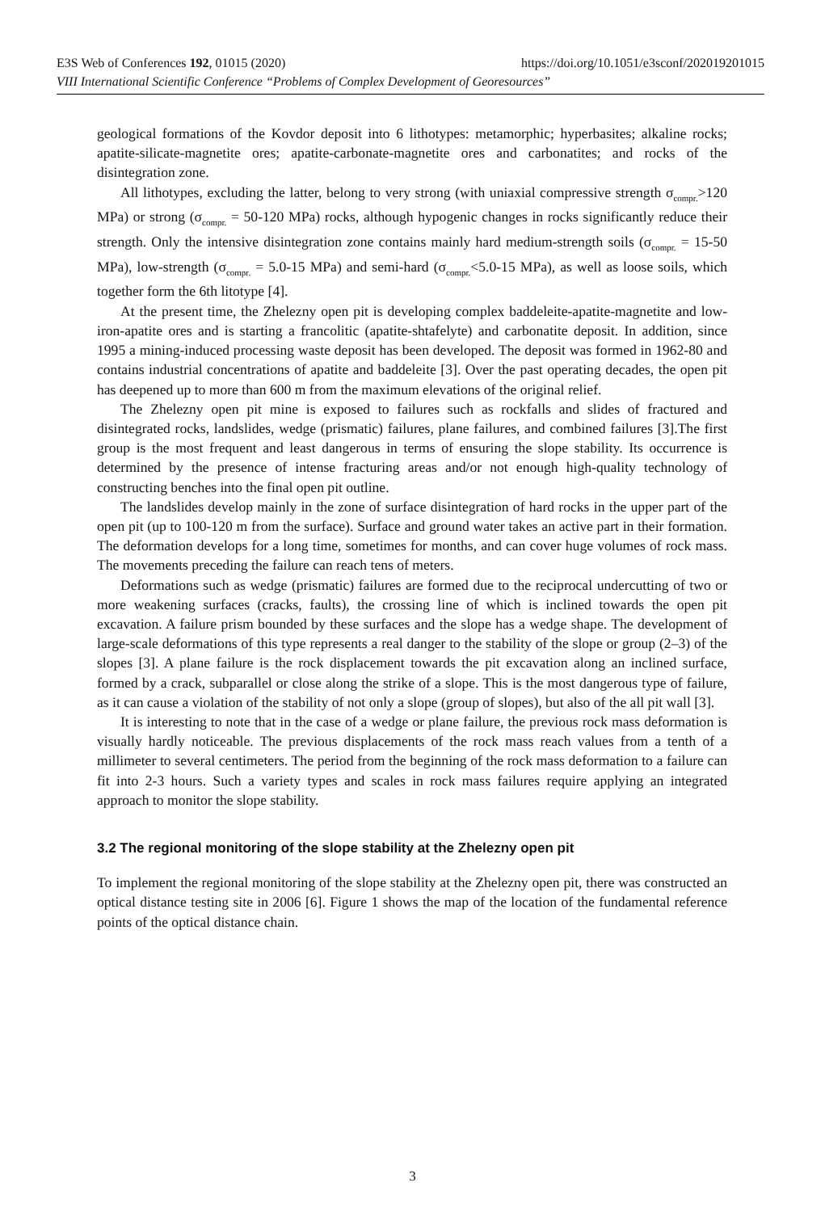https://doi.org/10.1051/e3sconf/202019201015 E3S Web of Conferences 192, 01015 (2020)
VIII International Scientific Conference “Problems of Complex Development of Georesources”
geological formations of the Kovdor deposit into 6 lithotypes: metamorphic; hyperbasites; alkaline rocks; apatite-silicate-magnetite ores; apatite-carbonate-magnetite ores and carbonatites; and rocks of the disintegration zone.
All lithotypes, excluding the latter, belong to very strong (with uniaxial compressive strength σ<sub>compr.</sub>>120 MPa) or strong (σ<sub>compr.</sub> = 50-120 MPa) rocks, although hypogenic changes in rocks significantly reduce their strength. Only the intensive disintegration zone contains mainly hard medium-strength soils (σ<sub>compr.</sub> = 15-50 MPa), low-strength (σ<sub>compr.</sub> = 5.0-15 MPa) and semi-hard (σ<sub>compr.</sub><5.0-15 MPa), as well as loose soils, which together form the 6th litotype [4].
At the present time, the Zhelezny open pit is developing complex baddeleite-apatite-magnetite and low-iron-apatite ores and is starting a francolitic (apatite-shtafelyte) and carbonatite deposit. In addition, since 1995 a mining-induced processing waste deposit has been developed. The deposit was formed in 1962-80 and contains industrial concentrations of apatite and baddeleite [3]. Over the past operating decades, the open pit has deepened up to more than 600 m from the maximum elevations of the original relief.
The Zhelezny open pit mine is exposed to failures such as rockfalls and slides of fractured and disintegrated rocks, landslides, wedge (prismatic) failures, plane failures, and combined failures [3].The first group is the most frequent and least dangerous in terms of ensuring the slope stability. Its occurrence is determined by the presence of intense fracturing areas and/or not enough high-quality technology of constructing benches into the final open pit outline.
The landslides develop mainly in the zone of surface disintegration of hard rocks in the upper part of the open pit (up to 100-120 m from the surface). Surface and ground water takes an active part in their formation. The deformation develops for a long time, sometimes for months, and can cover huge volumes of rock mass. The movements preceding the failure can reach tens of meters.
Deformations such as wedge (prismatic) failures are formed due to the reciprocal undercutting of two or more weakening surfaces (cracks, faults), the crossing line of which is inclined towards the open pit excavation. A failure prism bounded by these surfaces and the slope has a wedge shape. The development of large-scale deformations of this type represents a real danger to the stability of the slope or group (2–3) of the slopes [3]. A plane failure is the rock displacement towards the pit excavation along an inclined surface, formed by a crack, subparallel or close along the strike of a slope. This is the most dangerous type of failure, as it can cause a violation of the stability of not only a slope (group of slopes), but also of the all pit wall [3].
It is interesting to note that in the case of a wedge or plane failure, the previous rock mass deformation is visually hardly noticeable. The previous displacements of the rock mass reach values from a tenth of a millimeter to several centimeters. The period from the beginning of the rock mass deformation to a failure can fit into 2-3 hours. Such a variety types and scales in rock mass failures require applying an integrated approach to monitor the slope stability.
3.2 The regional monitoring of the slope stability at the Zhelezny open pit
To implement the regional monitoring of the slope stability at the Zhelezny open pit, there was constructed an optical distance testing site in 2006 [6]. Figure 1 shows the map of the location of the fundamental reference points of the optical distance chain.
3